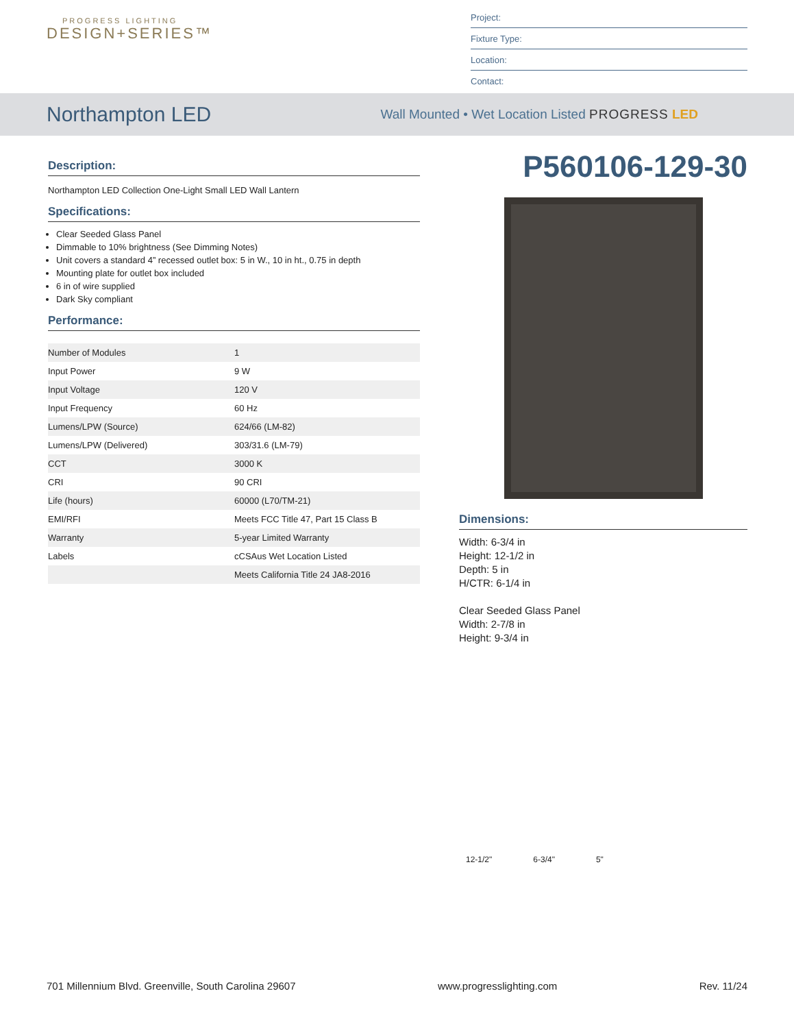PROGRESS LIGHTING
DESIGN+SERIES™
Project:
Fixture Type:
Location:
Contact:
Northampton LED
Wall Mounted • Wet Location Listed PROGRESS LED
Description:
Northampton LED Collection One-Light Small LED Wall Lantern
Specifications:
Clear Seeded Glass Panel
Dimmable to 10% brightness (See Dimming Notes)
Unit covers a standard 4” recessed outlet box: 5 in W., 10 in ht., 0.75 in depth
Mounting plate for outlet box included
6 in of wire supplied
Dark Sky compliant
Performance:
| Number of Modules | 1 |
| Input Power | 9 W |
| Input Voltage | 120 V |
| Input Frequency | 60 Hz |
| Lumens/LPW (Source) | 624/66 (LM-82) |
| Lumens/LPW (Delivered) | 303/31.6 (LM-79) |
| CCT | 3000 K |
| CRI | 90 CRI |
| Life (hours) | 60000 (L70/TM-21) |
| EMI/RFI | Meets FCC Title 47, Part 15 Class B |
| Warranty | 5-year Limited Warranty |
| Labels | cCSAus Wet Location Listed |
| | Meets California Title 24 JA8-2016 |
P560106-129-30
Dimensions:
Width: 6-3/4 in
Height: 12-1/2 in
Depth: 5 in
H/CTR: 6-1/4 in
Clear Seeded Glass Panel
Width: 2-7/8 in
Height: 9-3/4 in
12-1/2" 6-3/4" 5"
701 Millennium Blvd. Greenville, South Carolina 29607 www.progresslighting.com Rev. 11/24